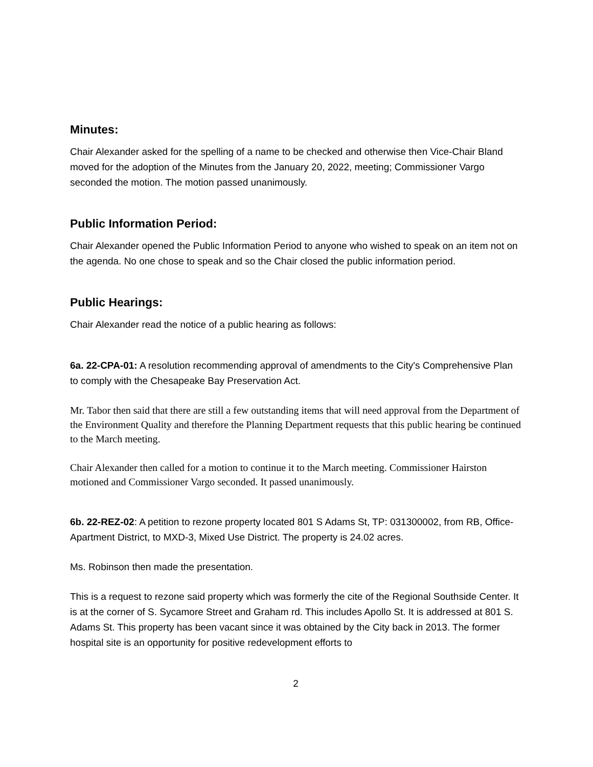Minutes:
Chair Alexander asked for the spelling of a name to be checked and otherwise then Vice-Chair Bland moved for the adoption of the Minutes from the January 20, 2022, meeting; Commissioner Vargo seconded the motion. The motion passed unanimously.
Public Information Period:
Chair Alexander opened the Public Information Period to anyone who wished to speak on an item not on the agenda. No one chose to speak and so the Chair closed the public information period.
Public Hearings:
Chair Alexander read the notice of a public hearing as follows:
6a. 22-CPA-01: A resolution recommending approval of amendments to the City's Comprehensive Plan to comply with the Chesapeake Bay Preservation Act.
Mr. Tabor then said that there are still a few outstanding items that will need approval from the Department of the Environment Quality and therefore the Planning Department requests that this public hearing be continued to the March meeting.
Chair Alexander then called for a motion to continue it to the March meeting. Commissioner Hairston motioned and Commissioner Vargo seconded. It passed unanimously.
6b. 22-REZ-02: A petition to rezone property located 801 S Adams St, TP: 031300002, from RB, Office-Apartment District, to MXD-3, Mixed Use District. The property is 24.02 acres.
Ms. Robinson then made the presentation.
This is a request to rezone said property which was formerly the cite of the Regional Southside Center. It is at the corner of S. Sycamore Street and Graham rd. This includes Apollo St. It is addressed at 801 S. Adams St. This property has been vacant since it was obtained by the City back in 2013. The former hospital site is an opportunity for positive redevelopment efforts to
2